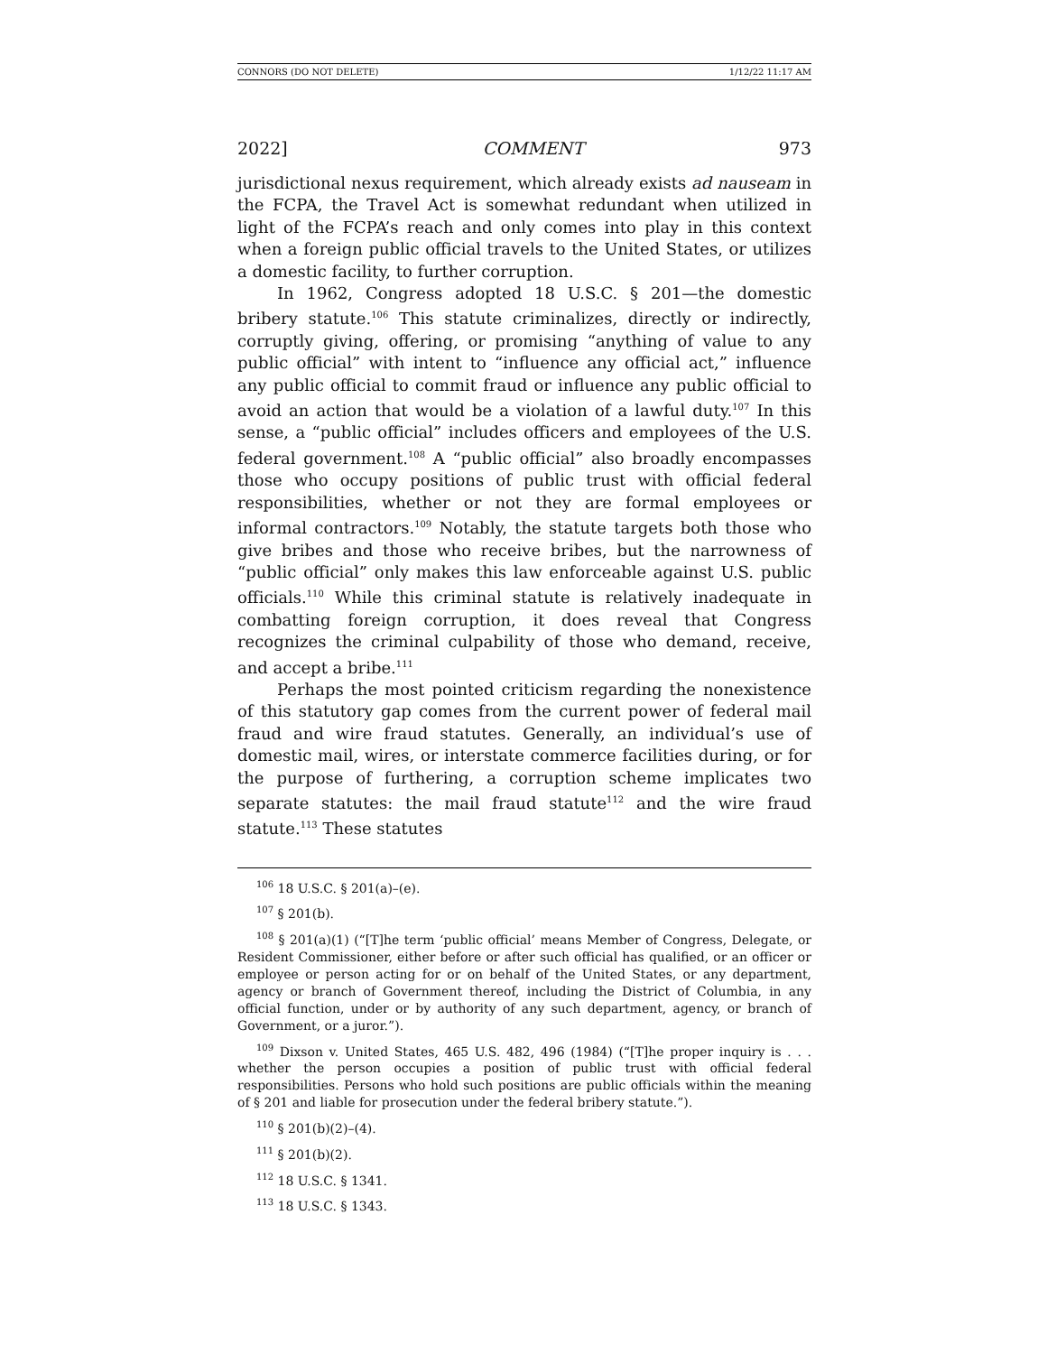CONNORS (DO NOT DELETE) 1/12/22 11:17 AM
2022] COMMENT 973
jurisdictional nexus requirement, which already exists ad nauseam in the FCPA, the Travel Act is somewhat redundant when utilized in light of the FCPA’s reach and only comes into play in this context when a foreign public official travels to the United States, or utilizes a domestic facility, to further corruption.
In 1962, Congress adopted 18 U.S.C. § 201—the domestic bribery statute.<sup>106</sup> This statute criminalizes, directly or indirectly, corruptly giving, offering, or promising “anything of value to any public official” with intent to “influence any official act,” influence any public official to commit fraud or influence any public official to avoid an action that would be a violation of a lawful duty.<sup>107</sup> In this sense, a “public official” includes officers and employees of the U.S. federal government.<sup>108</sup> A “public official” also broadly encompasses those who occupy positions of public trust with official federal responsibilities, whether or not they are formal employees or informal contractors.<sup>109</sup> Notably, the statute targets both those who give bribes and those who receive bribes, but the narrowness of “public official” only makes this law enforceable against U.S. public officials.<sup>110</sup> While this criminal statute is relatively inadequate in combatting foreign corruption, it does reveal that Congress recognizes the criminal culpability of those who demand, receive, and accept a bribe.<sup>111</sup>
Perhaps the most pointed criticism regarding the nonexistence of this statutory gap comes from the current power of federal mail fraud and wire fraud statutes. Generally, an individual’s use of domestic mail, wires, or interstate commerce facilities during, or for the purpose of furthering, a corruption scheme implicates two separate statutes: the mail fraud statute<sup>112</sup> and the wire fraud statute.<sup>113</sup> These statutes
<sup>106</sup> 18 U.S.C. § 201(a)–(e).
<sup>107</sup> § 201(b).
<sup>108</sup> § 201(a)(1) (“[T]he term ‘public official’ means Member of Congress, Delegate, or Resident Commissioner, either before or after such official has qualified, or an officer or employee or person acting for or on behalf of the United States, or any department, agency or branch of Government thereof, including the District of Columbia, in any official function, under or by authority of any such department, agency, or branch of Government, or a juror.”).
<sup>109</sup> Dixson v. United States, 465 U.S. 482, 496 (1984) (“[T]he proper inquiry is . . . whether the person occupies a position of public trust with official federal responsibilities. Persons who hold such positions are public officials within the meaning of § 201 and liable for prosecution under the federal bribery statute.”).
<sup>110</sup> § 201(b)(2)–(4).
<sup>111</sup> § 201(b)(2).
<sup>112</sup> 18 U.S.C. § 1341.
<sup>113</sup> 18 U.S.C. § 1343.